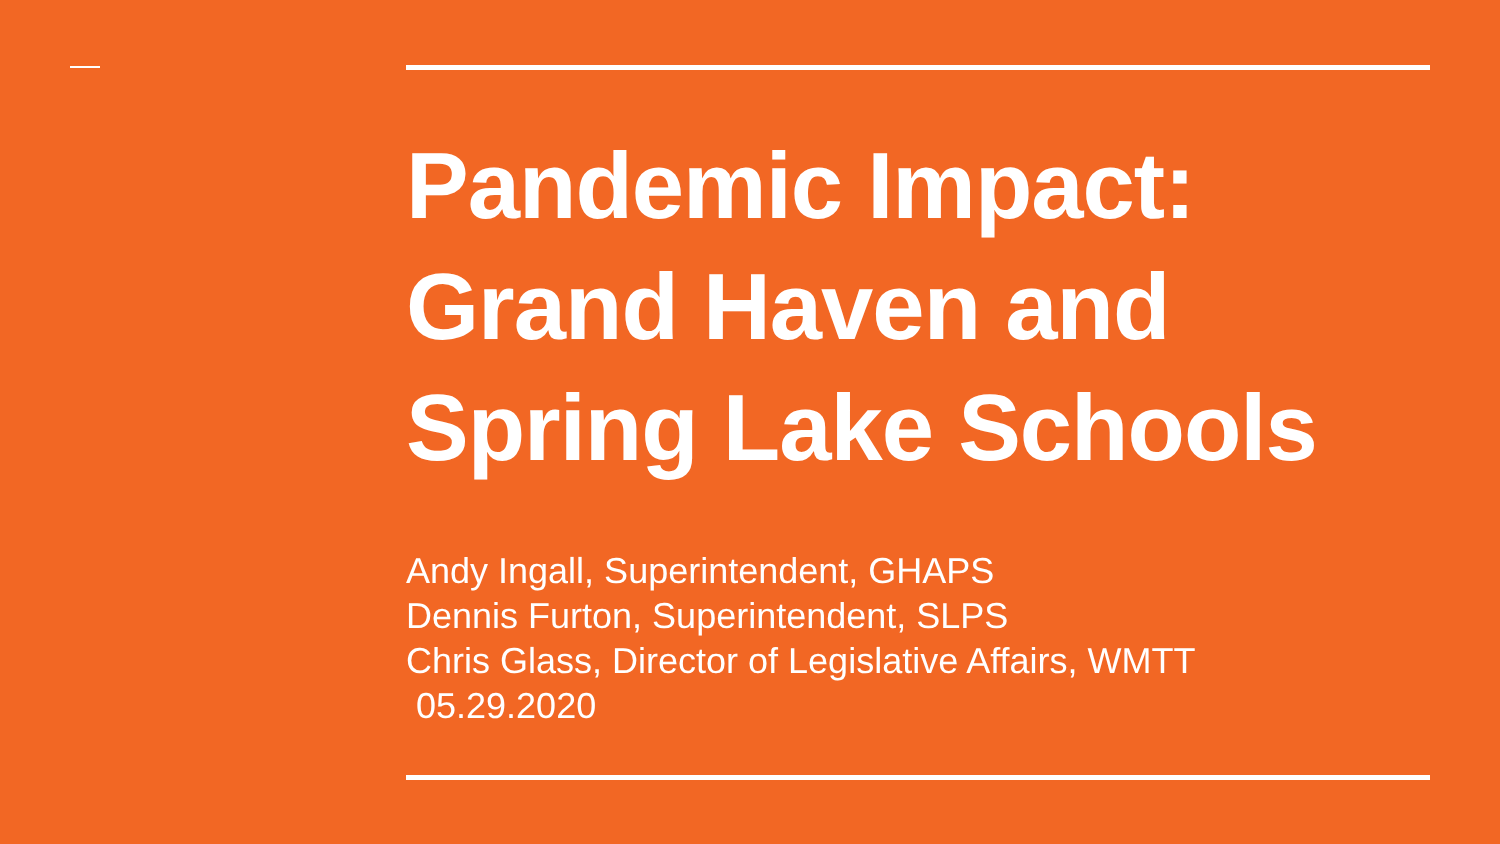Pandemic Impact: Grand Haven and Spring Lake Schools
Andy Ingall, Superintendent, GHAPS
Dennis Furton, Superintendent, SLPS
Chris Glass, Director of Legislative Affairs, WMTT
05.29.2020